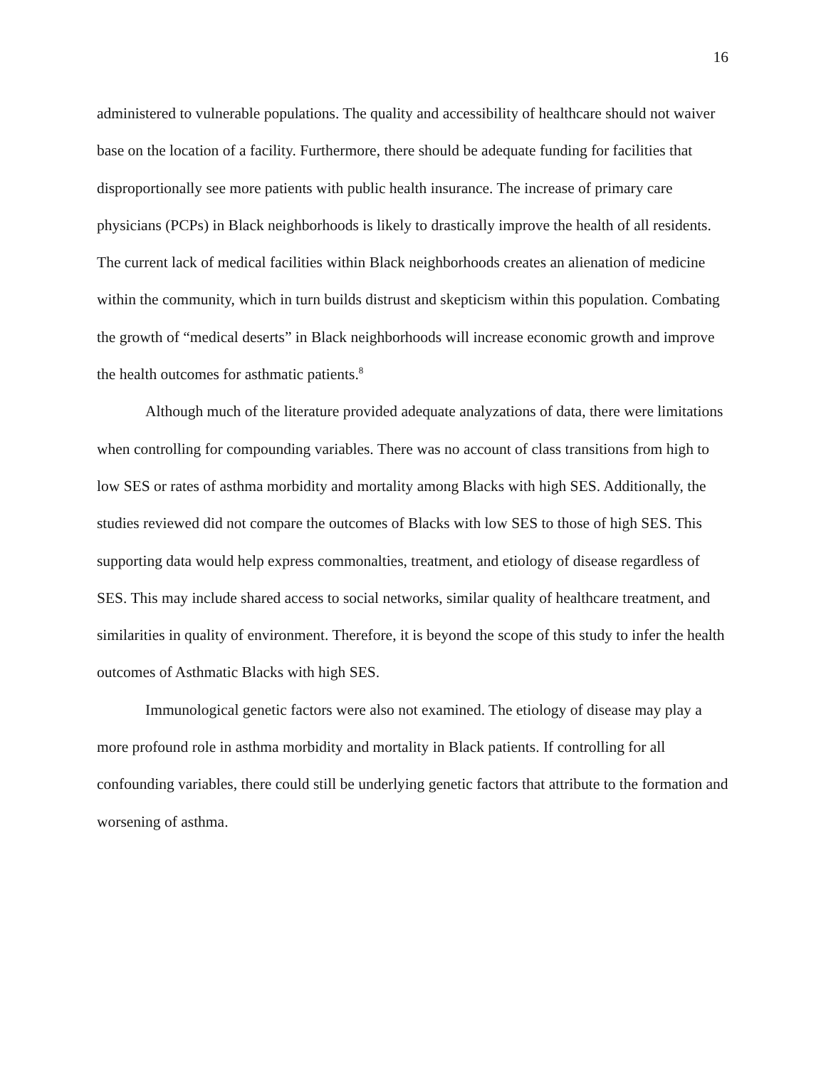16
administered to vulnerable populations. The quality and accessibility of healthcare should not waiver base on the location of a facility. Furthermore, there should be adequate funding for facilities that disproportionally see more patients with public health insurance. The increase of primary care physicians (PCPs) in Black neighborhoods is likely to drastically improve the health of all residents. The current lack of medical facilities within Black neighborhoods creates an alienation of medicine within the community, which in turn builds distrust and skepticism within this population. Combating the growth of “medical deserts” in Black neighborhoods will increase economic growth and improve the health outcomes for asthmatic patients.<sup>8</sup>
Although much of the literature provided adequate analyzations of data, there were limitations when controlling for compounding variables. There was no account of class transitions from high to low SES or rates of asthma morbidity and mortality among Blacks with high SES. Additionally, the studies reviewed did not compare the outcomes of Blacks with low SES to those of high SES. This supporting data would help express commonalties, treatment, and etiology of disease regardless of SES. This may include shared access to social networks, similar quality of healthcare treatment, and similarities in quality of environment. Therefore, it is beyond the scope of this study to infer the health outcomes of Asthmatic Blacks with high SES.
Immunological genetic factors were also not examined. The etiology of disease may play a more profound role in asthma morbidity and mortality in Black patients. If controlling for all confounding variables, there could still be underlying genetic factors that attribute to the formation and worsening of asthma.